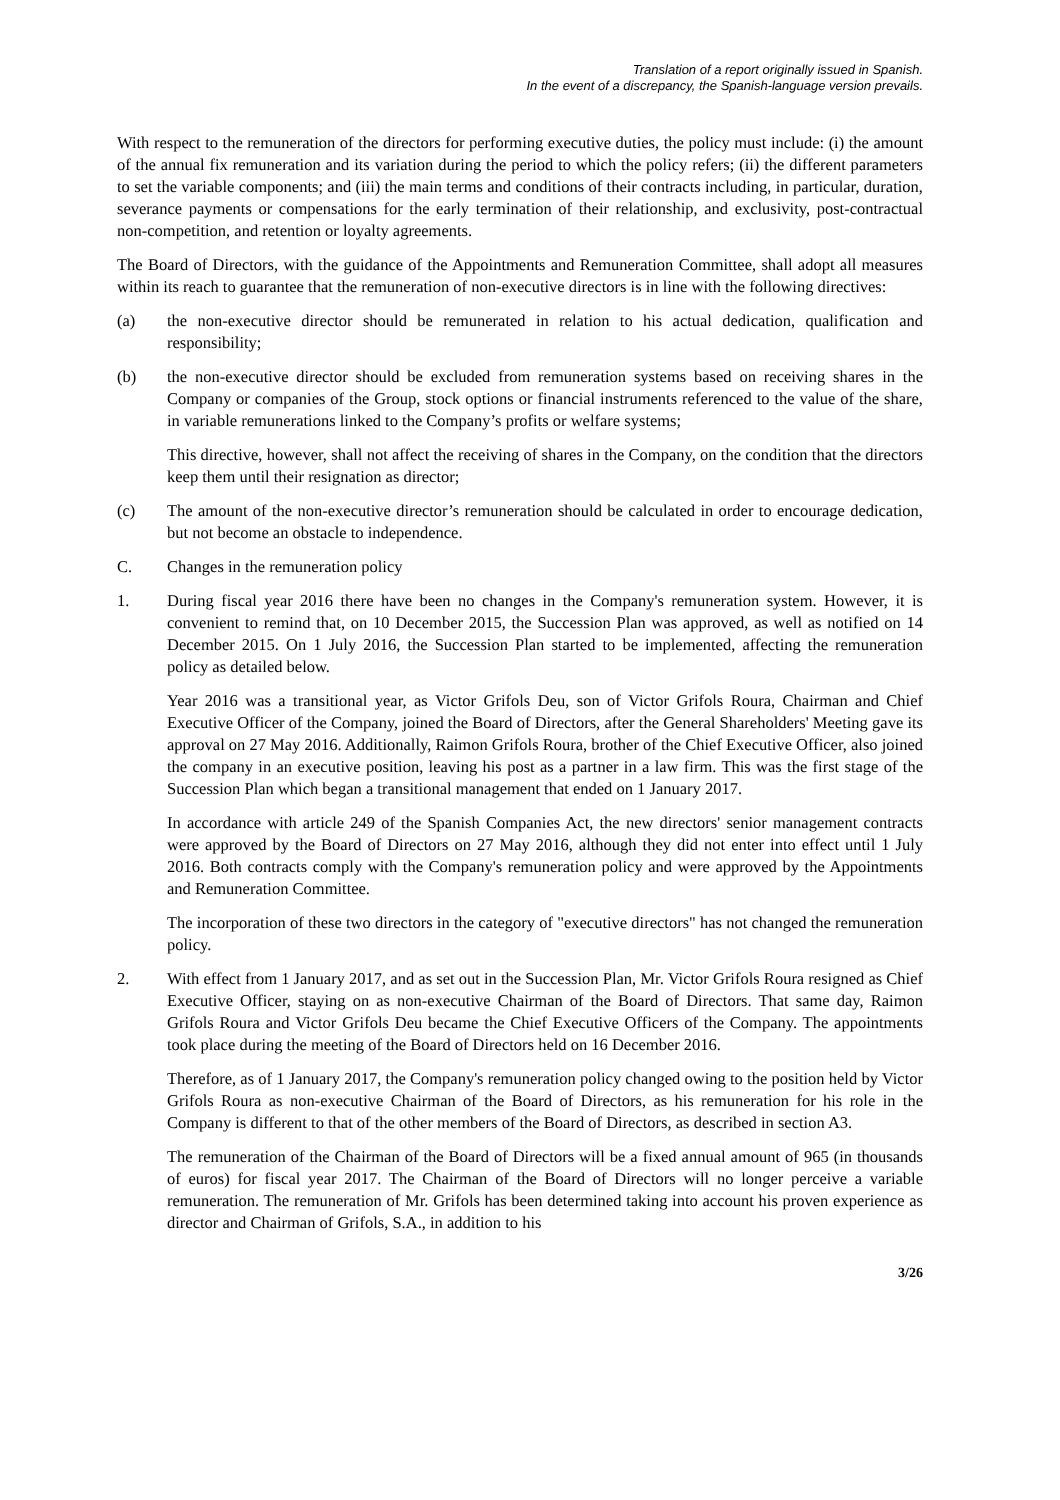Translation of a report originally issued in Spanish.
In the event of a discrepancy, the Spanish-language version prevails.
With respect to the remuneration of the directors for performing executive duties, the policy must include: (i) the amount of the annual fix remuneration and its variation during the period to which the policy refers; (ii) the different parameters to set the variable components; and (iii) the main terms and conditions of their contracts including, in particular, duration, severance payments or compensations for the early termination of their relationship, and exclusivity, post-contractual non-competition, and retention or loyalty agreements.
The Board of Directors, with the guidance of the Appointments and Remuneration Committee, shall adopt all measures within its reach to guarantee that the remuneration of non-executive directors is in line with the following directives:
(a) the non-executive director should be remunerated in relation to his actual dedication, qualification and responsibility;
(b) the non-executive director should be excluded from remuneration systems based on receiving shares in the Company or companies of the Group, stock options or financial instruments referenced to the value of the share, in variable remunerations linked to the Company’s profits or welfare systems;
This directive, however, shall not affect the receiving of shares in the Company, on the condition that the directors keep them until their resignation as director;
(c) The amount of the non-executive director’s remuneration should be calculated in order to encourage dedication, but not become an obstacle to independence.
C. Changes in the remuneration policy
1. During fiscal year 2016 there have been no changes in the Company's remuneration system. However, it is convenient to remind that, on 10 December 2015, the Succession Plan was approved, as well as notified on 14 December 2015. On 1 July 2016, the Succession Plan started to be implemented, affecting the remuneration policy as detailed below.
Year 2016 was a transitional year, as Victor Grifols Deu, son of Victor Grifols Roura, Chairman and Chief Executive Officer of the Company, joined the Board of Directors, after the General Shareholders' Meeting gave its approval on 27 May 2016. Additionally, Raimon Grifols Roura, brother of the Chief Executive Officer, also joined the company in an executive position, leaving his post as a partner in a law firm. This was the first stage of the Succession Plan which began a transitional management that ended on 1 January 2017.
In accordance with article 249 of the Spanish Companies Act, the new directors' senior management contracts were approved by the Board of Directors on 27 May 2016, although they did not enter into effect until 1 July 2016. Both contracts comply with the Company's remuneration policy and were approved by the Appointments and Remuneration Committee.
The incorporation of these two directors in the category of "executive directors" has not changed the remuneration policy.
2. With effect from 1 January 2017, and as set out in the Succession Plan, Mr. Victor Grifols Roura resigned as Chief Executive Officer, staying on as non-executive Chairman of the Board of Directors. That same day, Raimon Grifols Roura and Victor Grifols Deu became the Chief Executive Officers of the Company. The appointments took place during the meeting of the Board of Directors held on 16 December 2016.
Therefore, as of 1 January 2017, the Company's remuneration policy changed owing to the position held by Victor Grifols Roura as non-executive Chairman of the Board of Directors, as his remuneration for his role in the Company is different to that of the other members of the Board of Directors, as described in section A3.
The remuneration of the Chairman of the Board of Directors will be a fixed annual amount of 965 (in thousands of euros) for fiscal year 2017. The Chairman of the Board of Directors will no longer perceive a variable remuneration. The remuneration of Mr. Grifols has been determined taking into account his proven experience as director and Chairman of Grifols, S.A., in addition to his
3/26